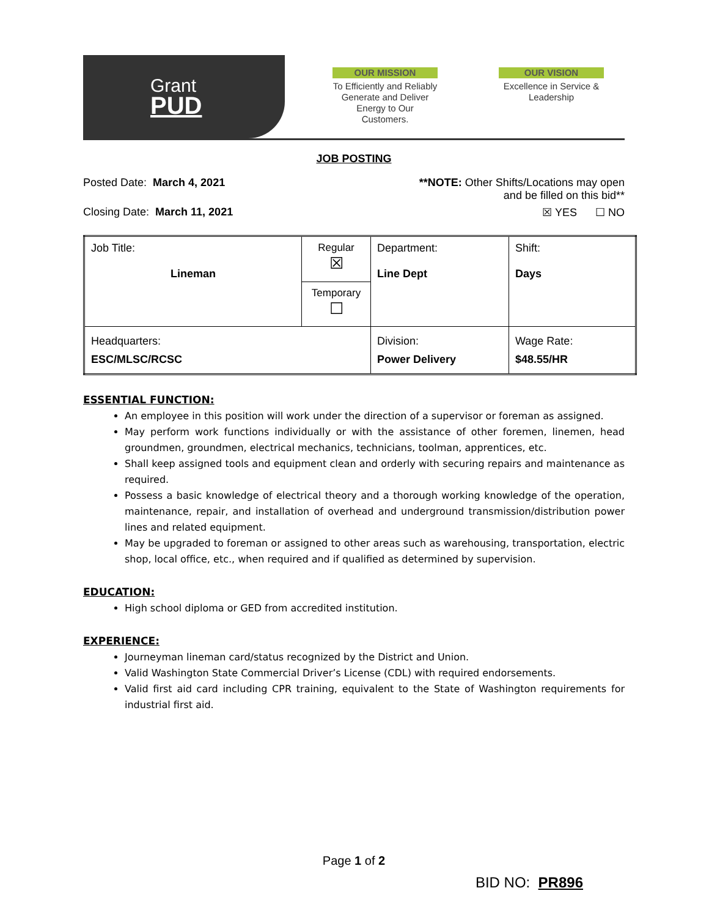Grant
PUD
OUR MISSION
To Efficiently and Reliably Generate and Deliver Energy to Our Customers.
OUR VISION
Excellence in Service & Leadership
JOB POSTING
Posted Date: March 4, 2021 **NOTE: Other Shifts/Locations may open
and be filled on this bid**
Closing Date: March 11, 2021 ☒ YES ☐ NO
| Job Title: Lineman | Regular ☒ | Department: Line Dept | Shift: Days |
| | Temporary ☐ | | |
| Headquarters: ESC/MLSC/RCSC | | Division: Power Delivery | Wage Rate: $48.55/HR |
ESSENTIAL FUNCTION:
An employee in this position will work under the direction of a supervisor or foreman as assigned.
May perform work functions individually or with the assistance of other foremen, linemen, head groundmen, groundmen, electrical mechanics, technicians, toolman, apprentices, etc.
Shall keep assigned tools and equipment clean and orderly with securing repairs and maintenance as required.
Possess a basic knowledge of electrical theory and a thorough working knowledge of the operation, maintenance, repair, and installation of overhead and underground transmission/distribution power lines and related equipment.
May be upgraded to foreman or assigned to other areas such as warehousing, transportation, electric shop, local office, etc., when required and if qualified as determined by supervision.
EDUCATION:
High school diploma or GED from accredited institution.
EXPERIENCE:
Journeyman lineman card/status recognized by the District and Union.
Valid Washington State Commercial Driver’s License (CDL) with required endorsements.
Valid first aid card including CPR training, equivalent to the State of Washington requirements for industrial first aid.
Page 1 of 2
BID NO: PR896